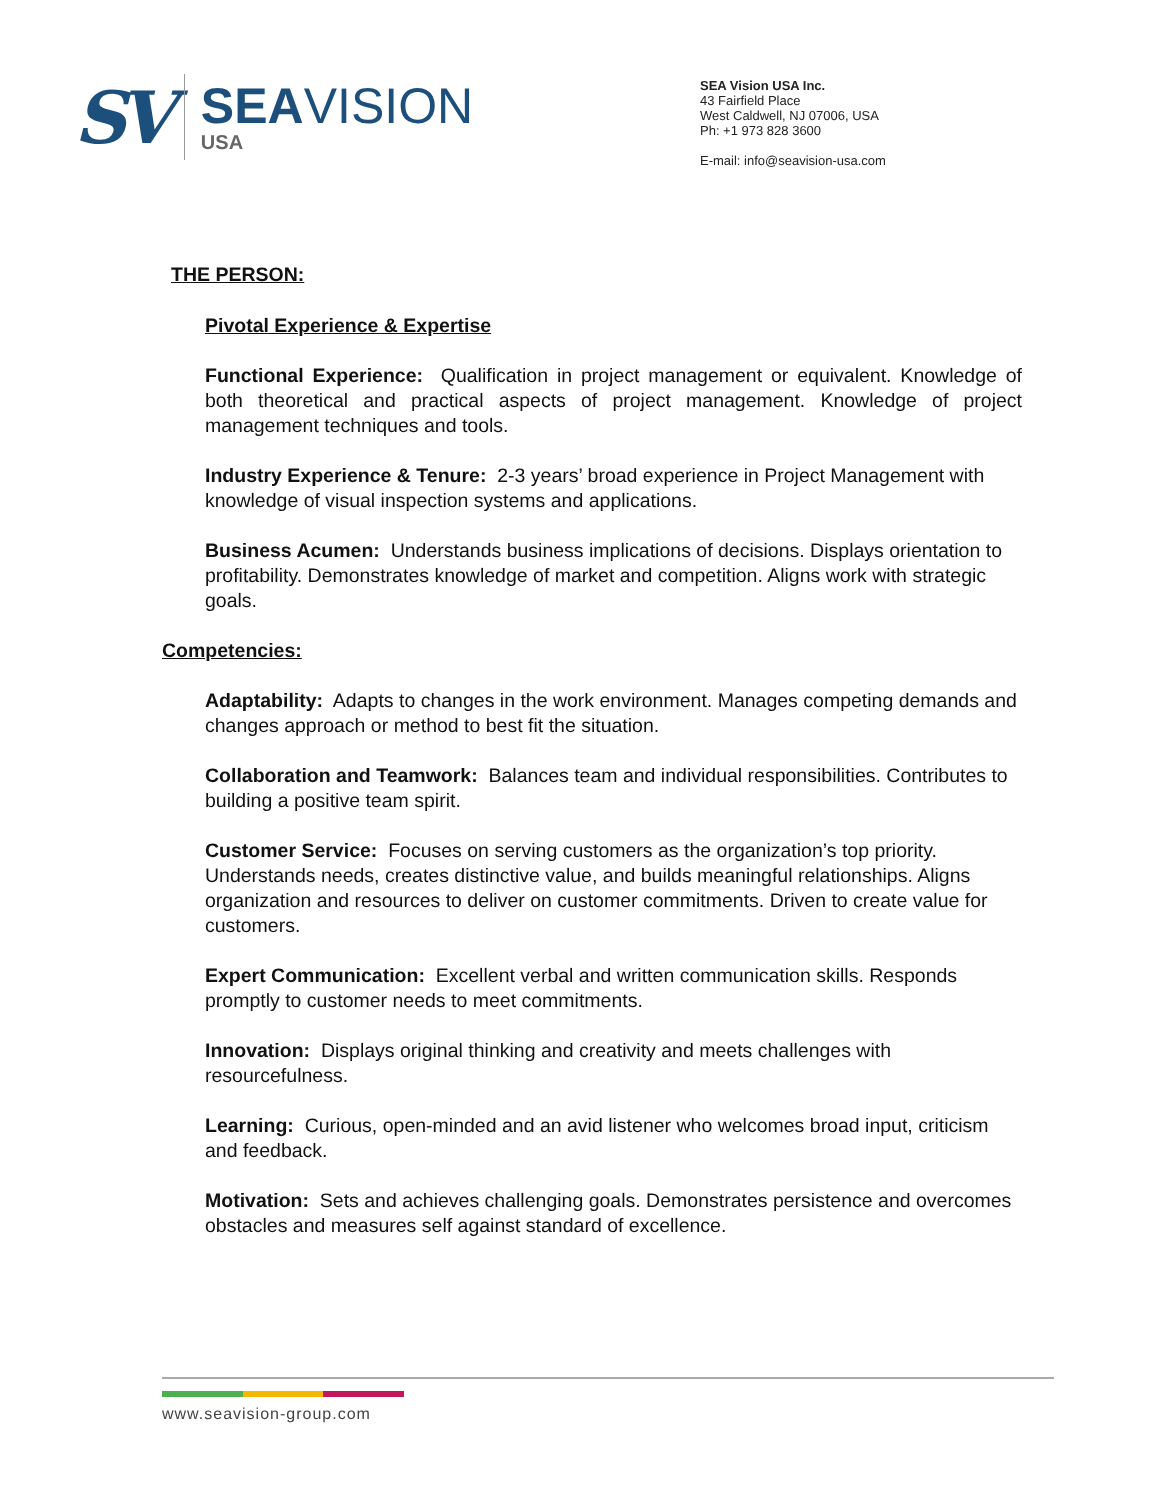SV
SEAVISION
USA
SEA Vision USA Inc.
43 Fairfield Place
West Caldwell, NJ 07006, USA
Ph: +1 973 828 3600
E-mail: info@seavision-usa.com
THE PERSON:
Pivotal Experience & Expertise
Functional Experience: Qualification in project management or equivalent. Knowledge of both theoretical and practical aspects of project management. Knowledge of project management techniques and tools.
Industry Experience & Tenure: 2-3 years’ broad experience in Project Management with knowledge of visual inspection systems and applications.
Business Acumen: Understands business implications of decisions. Displays orientation to profitability. Demonstrates knowledge of market and competition. Aligns work with strategic goals.
Competencies:
Adaptability: Adapts to changes in the work environment. Manages competing demands and changes approach or method to best fit the situation.
Collaboration and Teamwork: Balances team and individual responsibilities. Contributes to building a positive team spirit.
Customer Service: Focuses on serving customers as the organization’s top priority. Understands needs, creates distinctive value, and builds meaningful relationships. Aligns organization and resources to deliver on customer commitments. Driven to create value for customers.
Expert Communication: Excellent verbal and written communication skills. Responds promptly to customer needs to meet commitments.
Innovation: Displays original thinking and creativity and meets challenges with resourcefulness.
Learning: Curious, open-minded and an avid listener who welcomes broad input, criticism and feedback.
Motivation: Sets and achieves challenging goals. Demonstrates persistence and overcomes obstacles and measures self against standard of excellence.
www.seavision-group.com